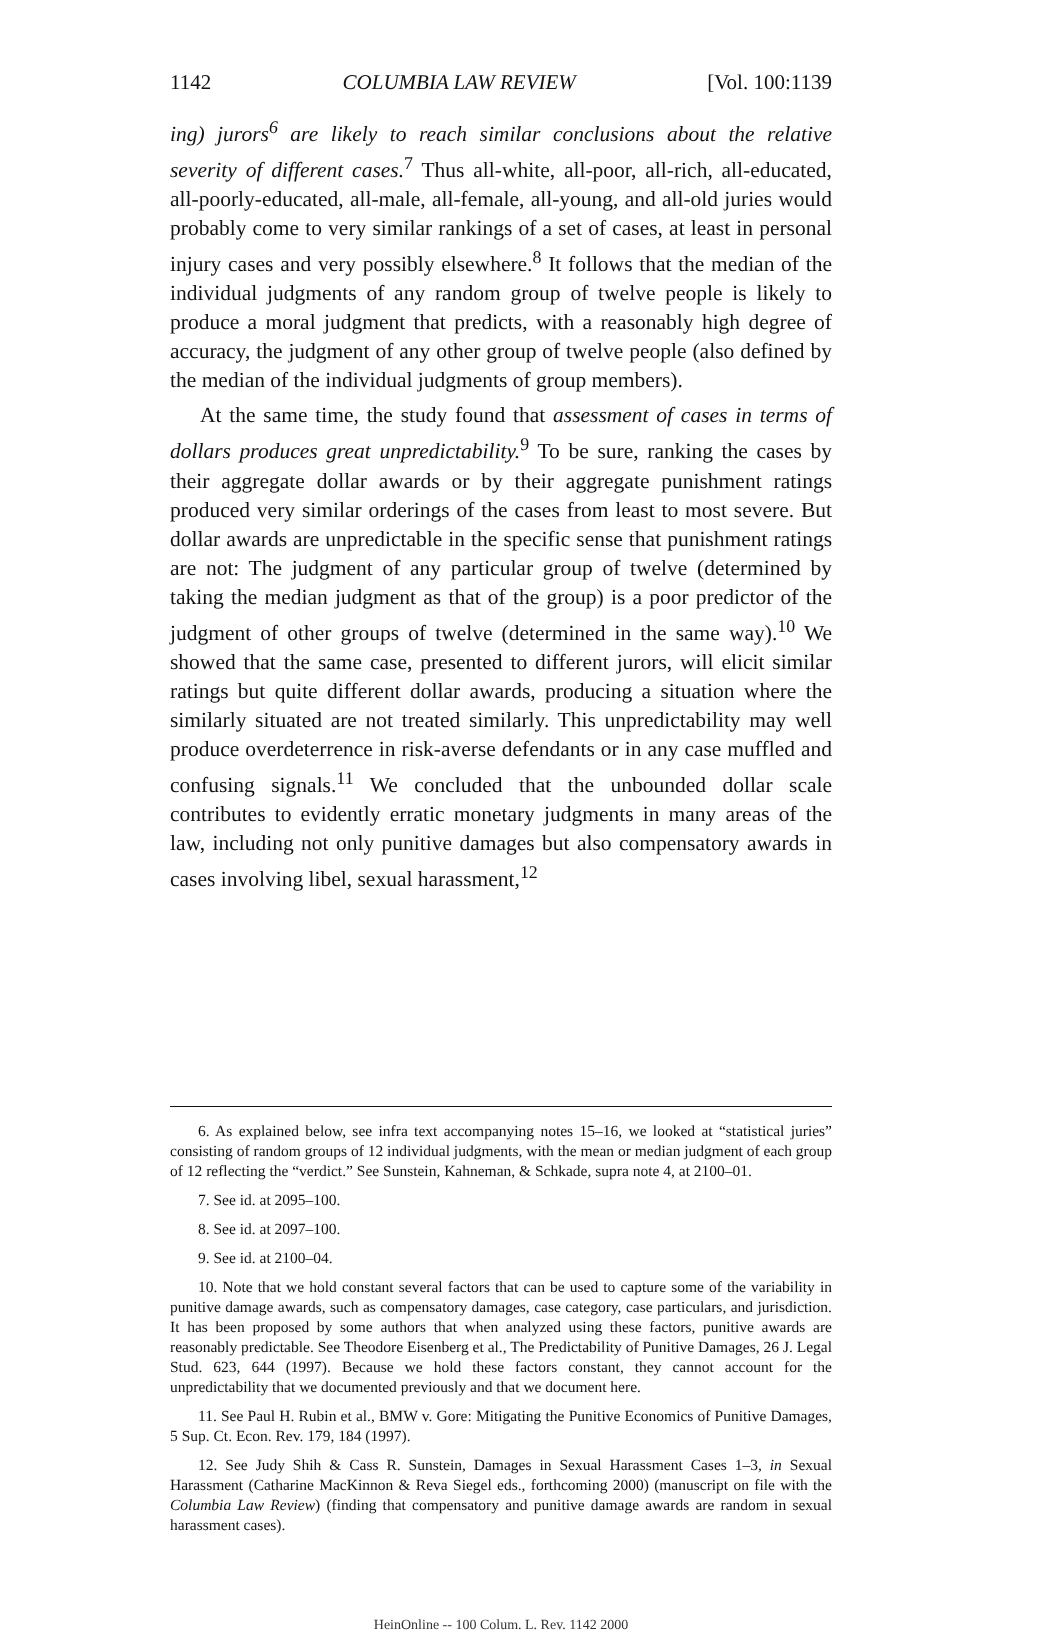1142 COLUMBIA LAW REVIEW [Vol. 100:1139
ing) jurors<sup>6</sup> are likely to reach similar conclusions about the relative severity of different cases.<sup>7</sup> Thus all-white, all-poor, all-rich, all-educated, all-poorly-educated, all-male, all-female, all-young, and all-old juries would probably come to very similar rankings of a set of cases, at least in personal injury cases and very possibly elsewhere.<sup>8</sup> It follows that the median of the individual judgments of any random group of twelve people is likely to produce a moral judgment that predicts, with a reasonably high degree of accuracy, the judgment of any other group of twelve people (also defined by the median of the individual judgments of group members).
At the same time, the study found that assessment of cases in terms of dollars produces great unpredictability.<sup>9</sup> To be sure, ranking the cases by their aggregate dollar awards or by their aggregate punishment ratings produced very similar orderings of the cases from least to most severe. But dollar awards are unpredictable in the specific sense that punishment ratings are not: The judgment of any particular group of twelve (determined by taking the median judgment as that of the group) is a poor predictor of the judgment of other groups of twelve (determined in the same way).<sup>10</sup> We showed that the same case, presented to different jurors, will elicit similar ratings but quite different dollar awards, producing a situation where the similarly situated are not treated similarly. This unpredictability may well produce overdeterrence in risk-averse defendants or in any case muffled and confusing signals.<sup>11</sup> We concluded that the unbounded dollar scale contributes to evidently erratic monetary judgments in many areas of the law, including not only punitive damages but also compensatory awards in cases involving libel, sexual harassment,<sup>12</sup>
6. As explained below, see infra text accompanying notes 15–16, we looked at “statistical juries” consisting of random groups of 12 individual judgments, with the mean or median judgment of each group of 12 reflecting the “verdict.” See Sunstein, Kahneman, & Schkade, supra note 4, at 2100–01.
7. See id. at 2095–100.
8. See id. at 2097–100.
9. See id. at 2100–04.
10. Note that we hold constant several factors that can be used to capture some of the variability in punitive damage awards, such as compensatory damages, case category, case particulars, and jurisdiction. It has been proposed by some authors that when analyzed using these factors, punitive awards are reasonably predictable. See Theodore Eisenberg et al., The Predictability of Punitive Damages, 26 J. Legal Stud. 623, 644 (1997). Because we hold these factors constant, they cannot account for the unpredictability that we documented previously and that we document here.
11. See Paul H. Rubin et al., BMW v. Gore: Mitigating the Punitive Economics of Punitive Damages, 5 Sup. Ct. Econ. Rev. 179, 184 (1997).
12. See Judy Shih & Cass R. Sunstein, Damages in Sexual Harassment Cases 1–3, in Sexual Harassment (Catharine MacKinnon & Reva Siegel eds., forthcoming 2000) (manuscript on file with the Columbia Law Review) (finding that compensatory and punitive damage awards are random in sexual harassment cases).
HeinOnline -- 100 Colum. L. Rev. 1142 2000